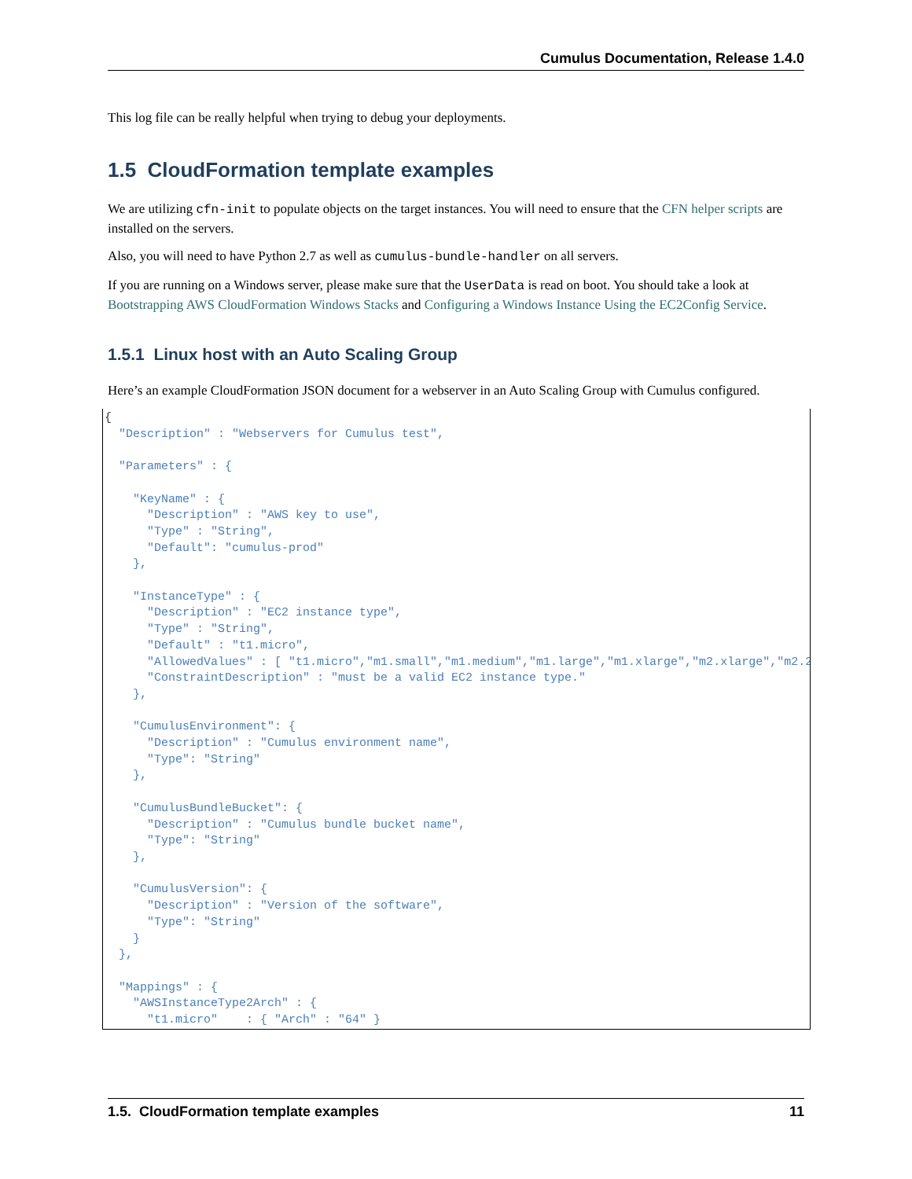Cumulus Documentation, Release 1.4.0
This log file can be really helpful when trying to debug your deployments.
1.5 CloudFormation template examples
We are utilizing cfn-init to populate objects on the target instances. You will need to ensure that the CFN helper scripts are installed on the servers.
Also, you will need to have Python 2.7 as well as cumulus-bundle-handler on all servers.
If you are running on a Windows server, please make sure that the UserData is read on boot. You should take a look at Bootstrapping AWS CloudFormation Windows Stacks and Configuring a Windows Instance Using the EC2Config Service.
1.5.1 Linux host with an Auto Scaling Group
Here’s an example CloudFormation JSON document for a webserver in an Auto Scaling Group with Cumulus configured.
{
  "Description" : "Webservers for Cumulus test",

  "Parameters" : {

    "KeyName" : {
      "Description" : "AWS key to use",
      "Type" : "String",
      "Default": "cumulus-prod"
    },

    "InstanceType" : {
      "Description" : "EC2 instance type",
      "Type" : "String",
      "Default" : "t1.micro",
      "AllowedValues" : [ "t1.micro","m1.small","m1.medium","m1.large","m1.xlarge","m2.xlarge","m2.2x
      "ConstraintDescription" : "must be a valid EC2 instance type."
    },

    "CumulusEnvironment": {
      "Description" : "Cumulus environment name",
      "Type": "String"
    },

    "CumulusBundleBucket": {
      "Description" : "Cumulus bundle bucket name",
      "Type": "String"
    },

    "CumulusVersion": {
      "Description" : "Version of the software",
      "Type": "String"
    }
  },

  "Mappings" : {
    "AWSInstanceType2Arch" : {
      "t1.micro"    : { "Arch" : "64" }
1.5. CloudFormation template examples 11